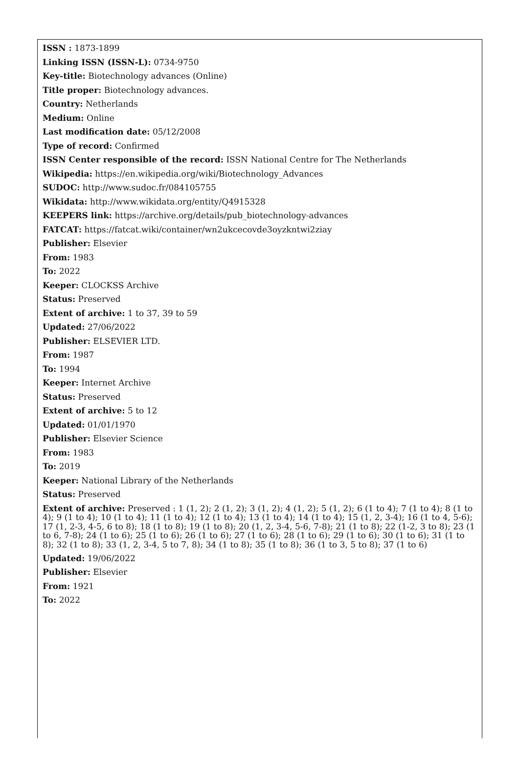ISSN : 1873-1899
Linking ISSN (ISSN-L): 0734-9750
Key-title: Biotechnology advances (Online)
Title proper: Biotechnology advances.
Country: Netherlands
Medium: Online
Last modification date: 05/12/2008
Type of record: Confirmed
ISSN Center responsible of the record: ISSN National Centre for The Netherlands
Wikipedia: https://en.wikipedia.org/wiki/Biotechnology_Advances
SUDOC: http://www.sudoc.fr/084105755
Wikidata: http://www.wikidata.org/entity/Q4915328
KEEPERS link: https://archive.org/details/pub_biotechnology-advances
FATCAT: https://fatcat.wiki/container/wn2ukcecovde3oyzkntwi2ziay
Publisher: Elsevier
From: 1983
To: 2022
Keeper: CLOCKSS Archive
Status: Preserved
Extent of archive: 1 to 37, 39 to 59
Updated: 27/06/2022
Publisher: ELSEVIER LTD.
From: 1987
To: 1994
Keeper: Internet Archive
Status: Preserved
Extent of archive: 5 to 12
Updated: 01/01/1970
Publisher: Elsevier Science
From: 1983
To: 2019
Keeper: National Library of the Netherlands
Status: Preserved
Extent of archive: Preserved : 1 (1, 2); 2 (1, 2); 3 (1, 2); 4 (1, 2); 5 (1, 2); 6 (1 to 4); 7 (1 to 4); 8 (1 to 4); 9 (1 to 4); 10 (1 to 4); 11 (1 to 4); 12 (1 to 4); 13 (1 to 4); 14 (1 to 4); 15 (1, 2, 3-4); 16 (1 to 4, 5-6); 17 (1, 2-3, 4-5, 6 to 8); 18 (1 to 8); 19 (1 to 8); 20 (1, 2, 3-4, 5-6, 7-8); 21 (1 to 8); 22 (1-2, 3 to 8); 23 (1 to 6, 7-8); 24 (1 to 6); 25 (1 to 6); 26 (1 to 6); 27 (1 to 6); 28 (1 to 6); 29 (1 to 6); 30 (1 to 6); 31 (1 to 8); 32 (1 to 8); 33 (1, 2, 3-4, 5 to 7, 8); 34 (1 to 8); 35 (1 to 8); 36 (1 to 3, 5 to 8); 37 (1 to 6)
Updated: 19/06/2022
Publisher: Elsevier
From: 1921
To: 2022